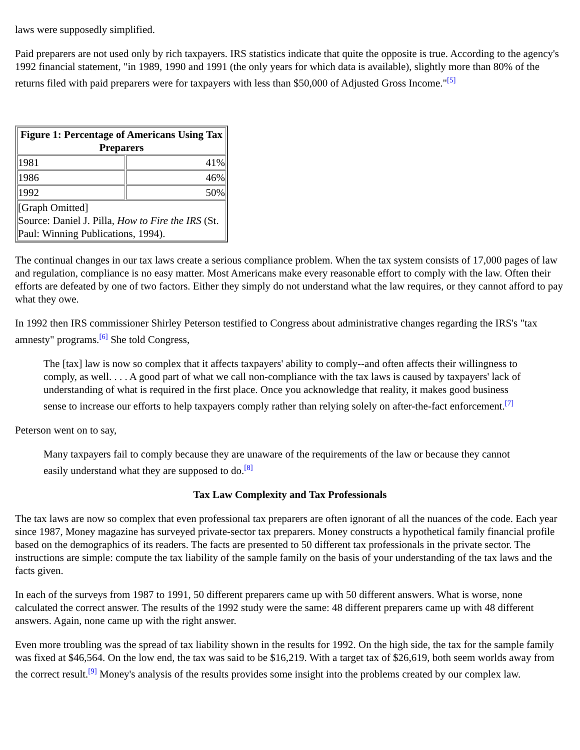laws were supposedly simplified.
Paid preparers are not used only by rich taxpayers. IRS statistics indicate that quite the opposite is true. According to the agency's 1992 financial statement, "in 1989, 1990 and 1991 (the only years for which data is available), slightly more than 80% of the returns filed with paid preparers were for taxpayers with less than $50,000 of Adjusted Gross Income."<sup>[5]</sup>
| Figure 1: Percentage of Americans Using Tax Preparers | |
| --- | --- |
| 1981 | 41% |
| 1986 | 46% |
| 1992 | 50% |
| [Graph Omitted] Source: Daniel J. Pilla, How to Fire the IRS (St. Paul: Winning Publications, 1994). | |
The continual changes in our tax laws create a serious compliance problem. When the tax system consists of 17,000 pages of law and regulation, compliance is no easy matter. Most Americans make every reasonable effort to comply with the law. Often their efforts are defeated by one of two factors. Either they simply do not understand what the law requires, or they cannot afford to pay what they owe.
In 1992 then IRS commissioner Shirley Peterson testified to Congress about administrative changes regarding the IRS's "tax amnesty" programs.<sup>[6]</sup> She told Congress,
The [tax] law is now so complex that it affects taxpayers' ability to comply--and often affects their willingness to comply, as well. . . . A good part of what we call non-compliance with the tax laws is caused by taxpayers' lack of understanding of what is required in the first place. Once you acknowledge that reality, it makes good business sense to increase our efforts to help taxpayers comply rather than relying solely on after-the-fact enforcement.<sup>[7]</sup>
Peterson went on to say,
Many taxpayers fail to comply because they are unaware of the requirements of the law or because they cannot easily understand what they are supposed to do.<sup>[8]</sup>
Tax Law Complexity and Tax Professionals
The tax laws are now so complex that even professional tax preparers are often ignorant of all the nuances of the code. Each year since 1987, Money magazine has surveyed private-sector tax preparers. Money constructs a hypothetical family financial profile based on the demographics of its readers. The facts are presented to 50 different tax professionals in the private sector. The instructions are simple: compute the tax liability of the sample family on the basis of your understanding of the tax laws and the facts given.
In each of the surveys from 1987 to 1991, 50 different preparers came up with 50 different answers. What is worse, none calculated the correct answer. The results of the 1992 study were the same: 48 different preparers came up with 48 different answers. Again, none came up with the right answer.
Even more troubling was the spread of tax liability shown in the results for 1992. On the high side, the tax for the sample family was fixed at $46,564. On the low end, the tax was said to be $16,219. With a target tax of $26,619, both seem worlds away from the correct result.<sup>[9]</sup> Money's analysis of the results provides some insight into the problems created by our complex law.